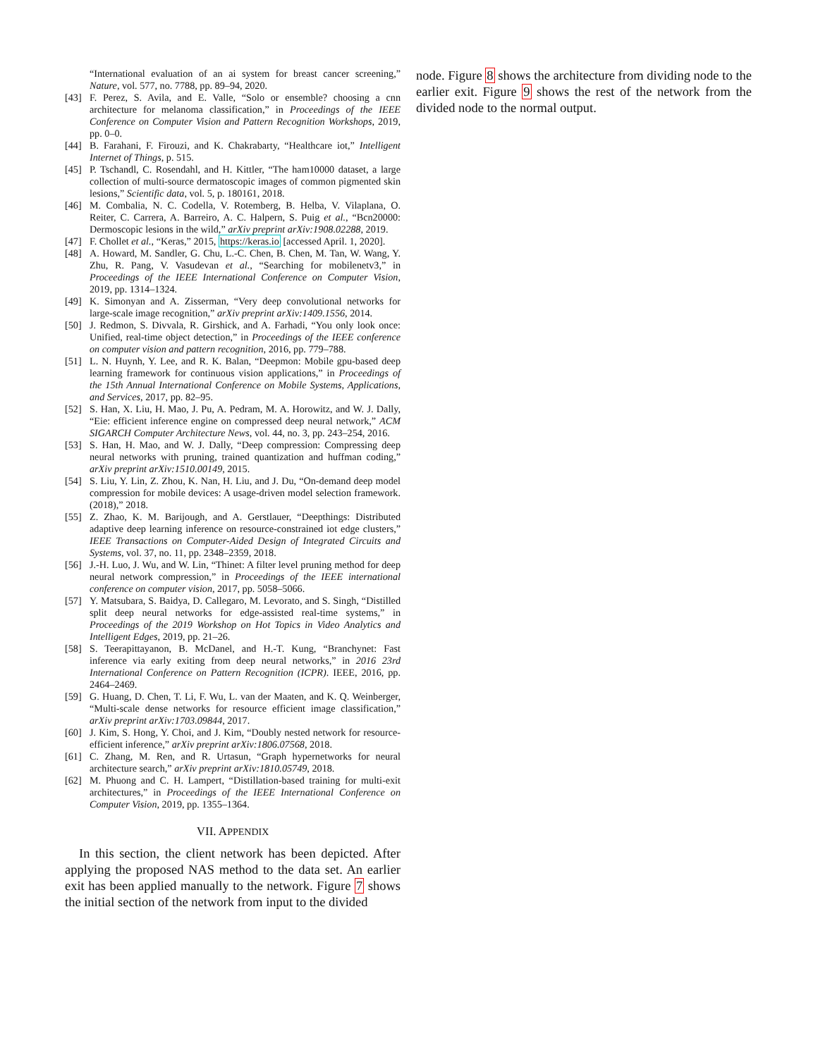“International evaluation of an ai system for breast cancer screening,” Nature, vol. 577, no. 7788, pp. 89–94, 2020.
[43] F. Perez, S. Avila, and E. Valle, “Solo or ensemble? choosing a cnn architecture for melanoma classification,” in Proceedings of the IEEE Conference on Computer Vision and Pattern Recognition Workshops, 2019, pp. 0–0.
[44] B. Farahani, F. Firouzi, and K. Chakrabarty, “Healthcare iot,” Intelligent Internet of Things, p. 515.
[45] P. Tschandl, C. Rosendahl, and H. Kittler, “The ham10000 dataset, a large collection of multi-source dermatoscopic images of common pigmented skin lesions,” Scientific data, vol. 5, p. 180161, 2018.
[46] M. Combalia, N. C. Codella, V. Rotemberg, B. Helba, V. Vilaplana, O. Reiter, C. Carrera, A. Barreiro, A. C. Halpern, S. Puig et al., “Bcn20000: Dermoscopic lesions in the wild,” arXiv preprint arXiv:1908.02288, 2019.
[47] F. Chollet et al., “Keras,” 2015, https://keras.io [accessed April. 1, 2020].
[48] A. Howard, M. Sandler, G. Chu, L.-C. Chen, B. Chen, M. Tan, W. Wang, Y. Zhu, R. Pang, V. Vasudevan et al., “Searching for mobilenetv3,” in Proceedings of the IEEE International Conference on Computer Vision, 2019, pp. 1314–1324.
[49] K. Simonyan and A. Zisserman, “Very deep convolutional networks for large-scale image recognition,” arXiv preprint arXiv:1409.1556, 2014.
[50] J. Redmon, S. Divvala, R. Girshick, and A. Farhadi, “You only look once: Unified, real-time object detection,” in Proceedings of the IEEE conference on computer vision and pattern recognition, 2016, pp. 779–788.
[51] L. N. Huynh, Y. Lee, and R. K. Balan, “Deepmon: Mobile gpu-based deep learning framework for continuous vision applications,” in Proceedings of the 15th Annual International Conference on Mobile Systems, Applications, and Services, 2017, pp. 82–95.
[52] S. Han, X. Liu, H. Mao, J. Pu, A. Pedram, M. A. Horowitz, and W. J. Dally, “Eie: efficient inference engine on compressed deep neural network,” ACM SIGARCH Computer Architecture News, vol. 44, no. 3, pp. 243–254, 2016.
[53] S. Han, H. Mao, and W. J. Dally, “Deep compression: Compressing deep neural networks with pruning, trained quantization and huffman coding,” arXiv preprint arXiv:1510.00149, 2015.
[54] S. Liu, Y. Lin, Z. Zhou, K. Nan, H. Liu, and J. Du, “On-demand deep model compression for mobile devices: A usage-driven model selection framework.(2018),” 2018.
[55] Z. Zhao, K. M. Barijough, and A. Gerstlauer, “Deepthings: Distributed adaptive deep learning inference on resource-constrained iot edge clusters,” IEEE Transactions on Computer-Aided Design of Integrated Circuits and Systems, vol. 37, no. 11, pp. 2348–2359, 2018.
[56] J.-H. Luo, J. Wu, and W. Lin, “Thinet: A filter level pruning method for deep neural network compression,” in Proceedings of the IEEE international conference on computer vision, 2017, pp. 5058–5066.
[57] Y. Matsubara, S. Baidya, D. Callegaro, M. Levorato, and S. Singh, “Distilled split deep neural networks for edge-assisted real-time systems,” in Proceedings of the 2019 Workshop on Hot Topics in Video Analytics and Intelligent Edges, 2019, pp. 21–26.
[58] S. Teerapittayanon, B. McDanel, and H.-T. Kung, “Branchynet: Fast inference via early exiting from deep neural networks,” in 2016 23rd International Conference on Pattern Recognition (ICPR). IEEE, 2016, pp. 2464–2469.
[59] G. Huang, D. Chen, T. Li, F. Wu, L. van der Maaten, and K. Q. Weinberger, “Multi-scale dense networks for resource efficient image classification,” arXiv preprint arXiv:1703.09844, 2017.
[60] J. Kim, S. Hong, Y. Choi, and J. Kim, “Doubly nested network for resource-efficient inference,” arXiv preprint arXiv:1806.07568, 2018.
[61] C. Zhang, M. Ren, and R. Urtasun, “Graph hypernetworks for neural architecture search,” arXiv preprint arXiv:1810.05749, 2018.
[62] M. Phuong and C. H. Lampert, “Distillation-based training for multi-exit architectures,” in Proceedings of the IEEE International Conference on Computer Vision, 2019, pp. 1355–1364.
VII. APPENDIX
In this section, the client network has been depicted. After applying the proposed NAS method to the data set. An earlier exit has been applied manually to the network. Figure 7 shows the initial section of the network from input to the divided
node. Figure 8 shows the architecture from dividing node to the earlier exit. Figure 9 shows the rest of the network from the divided node to the normal output.